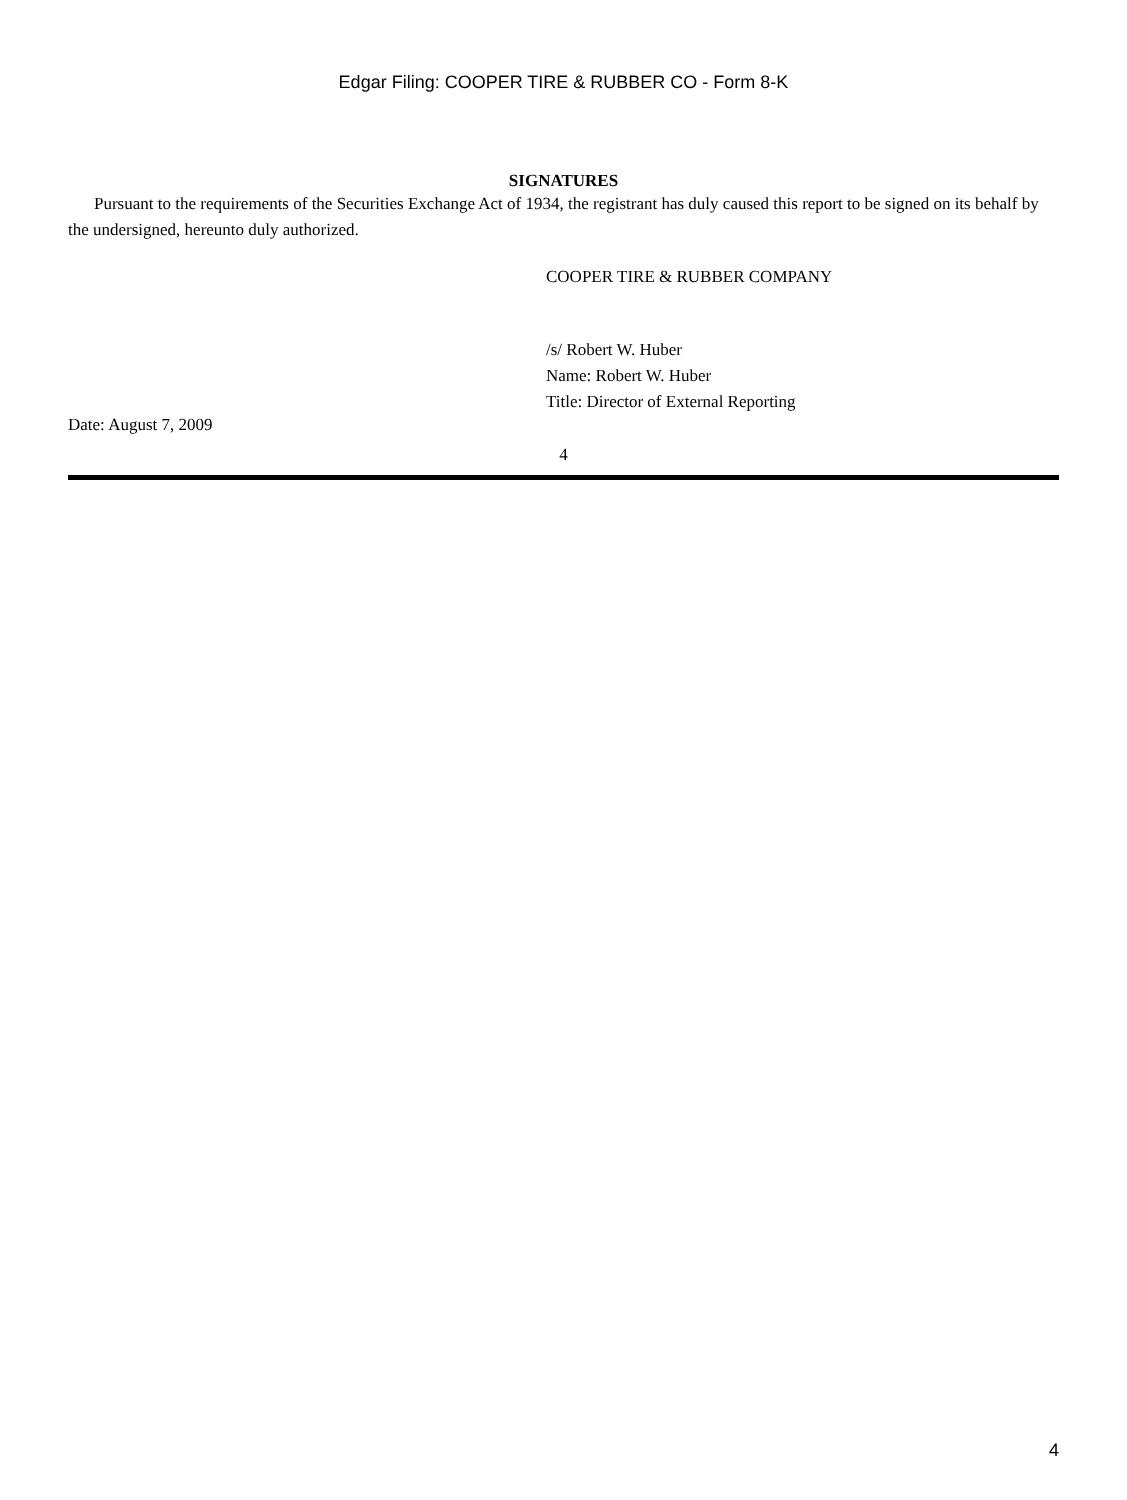Edgar Filing: COOPER TIRE & RUBBER CO - Form 8-K
SIGNATURES
Pursuant to the requirements of the Securities Exchange Act of 1934, the registrant has duly caused this report to be signed on its behalf by the undersigned, hereunto duly authorized.
COOPER TIRE & RUBBER COMPANY
/s/ Robert W. Huber
Name: Robert W. Huber
Title: Director of External Reporting
Date: August 7, 2009
4
4